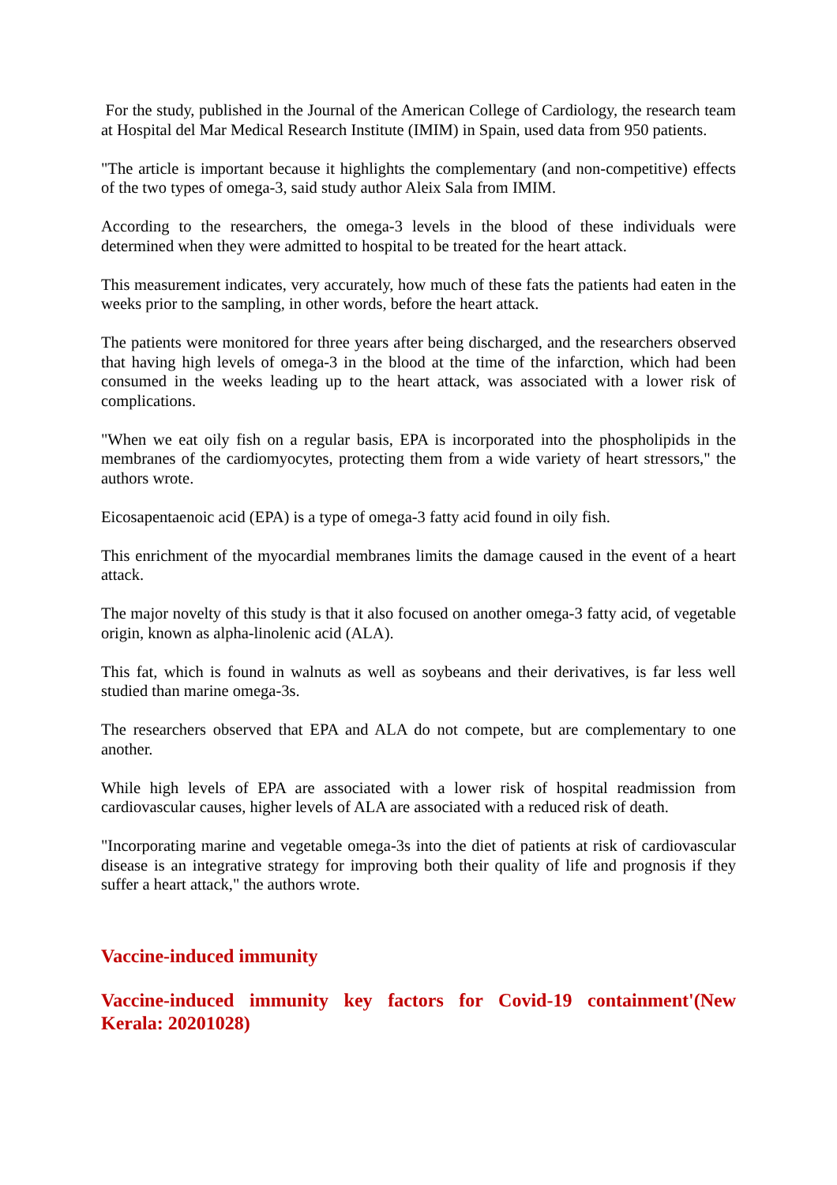For the study, published in the Journal of the American College of Cardiology, the research team at Hospital del Mar Medical Research Institute (IMIM) in Spain, used data from 950 patients.
"The article is important because it highlights the complementary (and non-competitive) effects of the two types of omega-3, said study author Aleix Sala from IMIM.
According to the researchers, the omega-3 levels in the blood of these individuals were determined when they were admitted to hospital to be treated for the heart attack.
This measurement indicates, very accurately, how much of these fats the patients had eaten in the weeks prior to the sampling, in other words, before the heart attack.
The patients were monitored for three years after being discharged, and the researchers observed that having high levels of omega-3 in the blood at the time of the infarction, which had been consumed in the weeks leading up to the heart attack, was associated with a lower risk of complications.
"When we eat oily fish on a regular basis, EPA is incorporated into the phospholipids in the membranes of the cardiomyocytes, protecting them from a wide variety of heart stressors," the authors wrote.
Eicosapentaenoic acid (EPA) is a type of omega-3 fatty acid found in oily fish.
This enrichment of the myocardial membranes limits the damage caused in the event of a heart attack.
The major novelty of this study is that it also focused on another omega-3 fatty acid, of vegetable origin, known as alpha-linolenic acid (ALA).
This fat, which is found in walnuts as well as soybeans and their derivatives, is far less well studied than marine omega-3s.
The researchers observed that EPA and ALA do not compete, but are complementary to one another.
While high levels of EPA are associated with a lower risk of hospital readmission from cardiovascular causes, higher levels of ALA are associated with a reduced risk of death.
"Incorporating marine and vegetable omega-3s into the diet of patients at risk of cardiovascular disease is an integrative strategy for improving both their quality of life and prognosis if they suffer a heart attack," the authors wrote.
Vaccine-induced immunity
Vaccine-induced immunity key factors for Covid-19 containment'(New Kerala: 20201028)